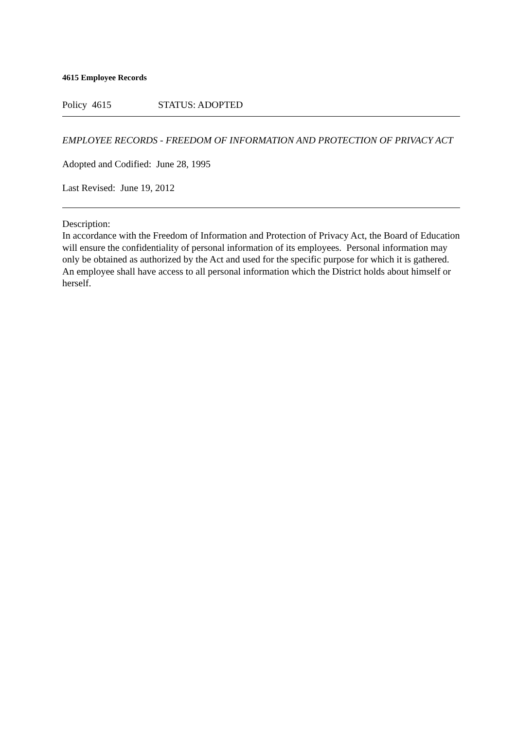4615 Employee Records
Policy 4615 STATUS: ADOPTED
EMPLOYEE RECORDS - FREEDOM OF INFORMATION AND PROTECTION OF PRIVACY ACT
Adopted and Codified: June 28, 1995
Last Revised: June 19, 2012
Description:
In accordance with the Freedom of Information and Protection of Privacy Act, the Board of Education will ensure the confidentiality of personal information of its employees. Personal information may only be obtained as authorized by the Act and used for the specific purpose for which it is gathered. An employee shall have access to all personal information which the District holds about himself or herself.